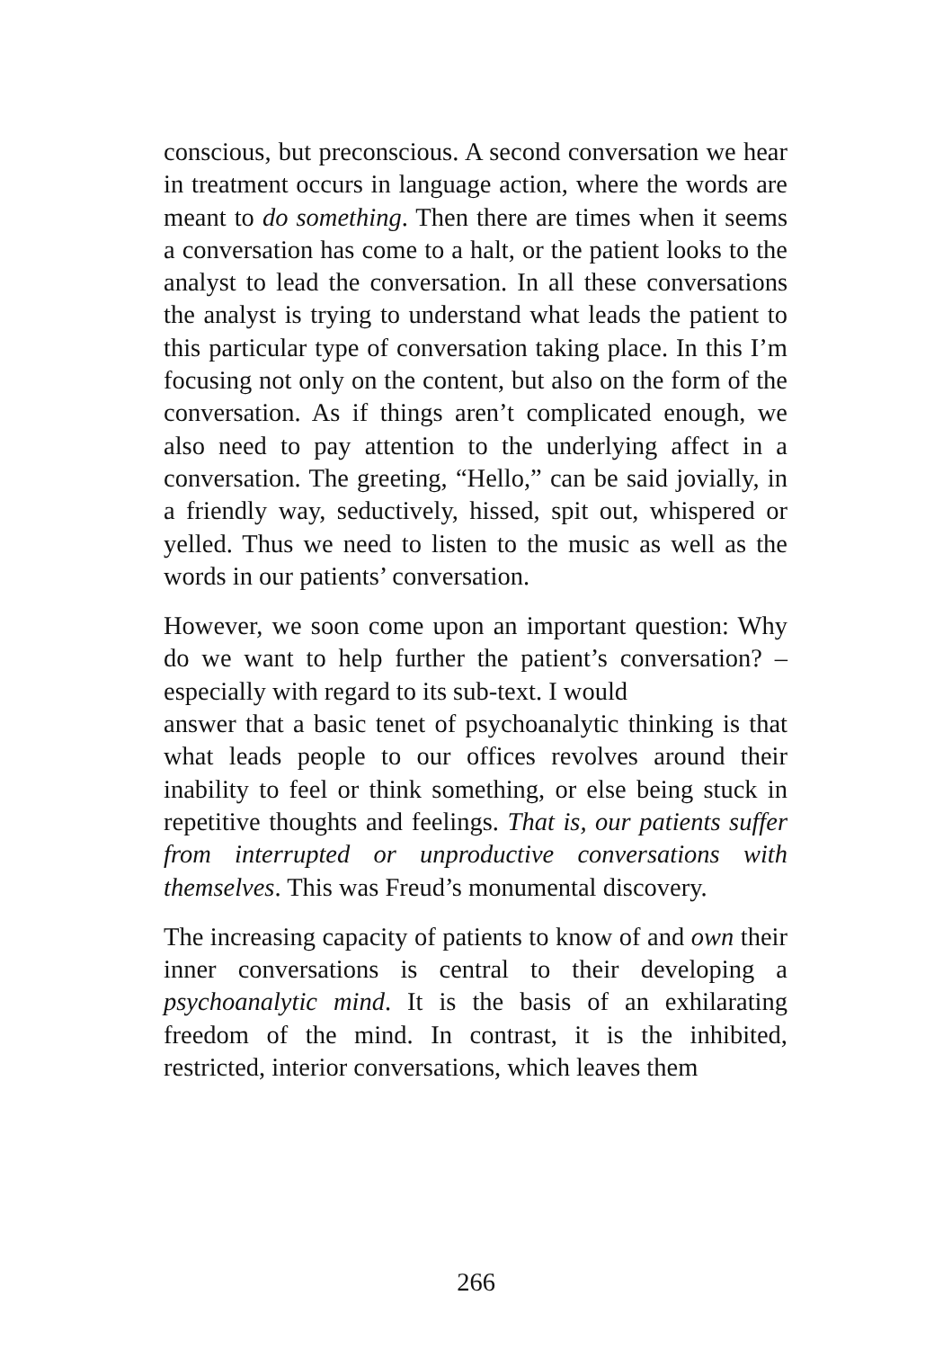conscious, but preconscious. A second conversation we hear in treatment occurs in language action, where the words are meant to do something. Then there are times when it seems a conversation has come to a halt, or the patient looks to the analyst to lead the conversation. In all these conversations the analyst is trying to understand what leads the patient to this particular type of conversation taking place. In this I’m focusing not only on the content, but also on the form of the conversation. As if things aren’t complicated enough, we also need to pay attention to the underlying affect in a conversation. The greeting, “Hello,” can be said jovially, in a friendly way, seductively, hissed, spit out, whispered or yelled. Thus we need to listen to the music as well as the words in our patients’ conversation.
However, we soon come upon an important question: Why do we want to help further the patient’s conversation? – especially with regard to its sub-text. I would
answer that a basic tenet of psychoanalytic thinking is that what leads people to our offices revolves around their inability to feel or think something, or else being stuck in repetitive thoughts and feelings. That is, our patients suffer from interrupted or unproductive conversations with themselves. This was Freud’s monumental discovery.
The increasing capacity of patients to know of and own their inner conversations is central to their developing a psychoanalytic mind. It is the basis of an exhilarating freedom of the mind. In contrast, it is the inhibited, restricted, interior conversations, which leaves them
266